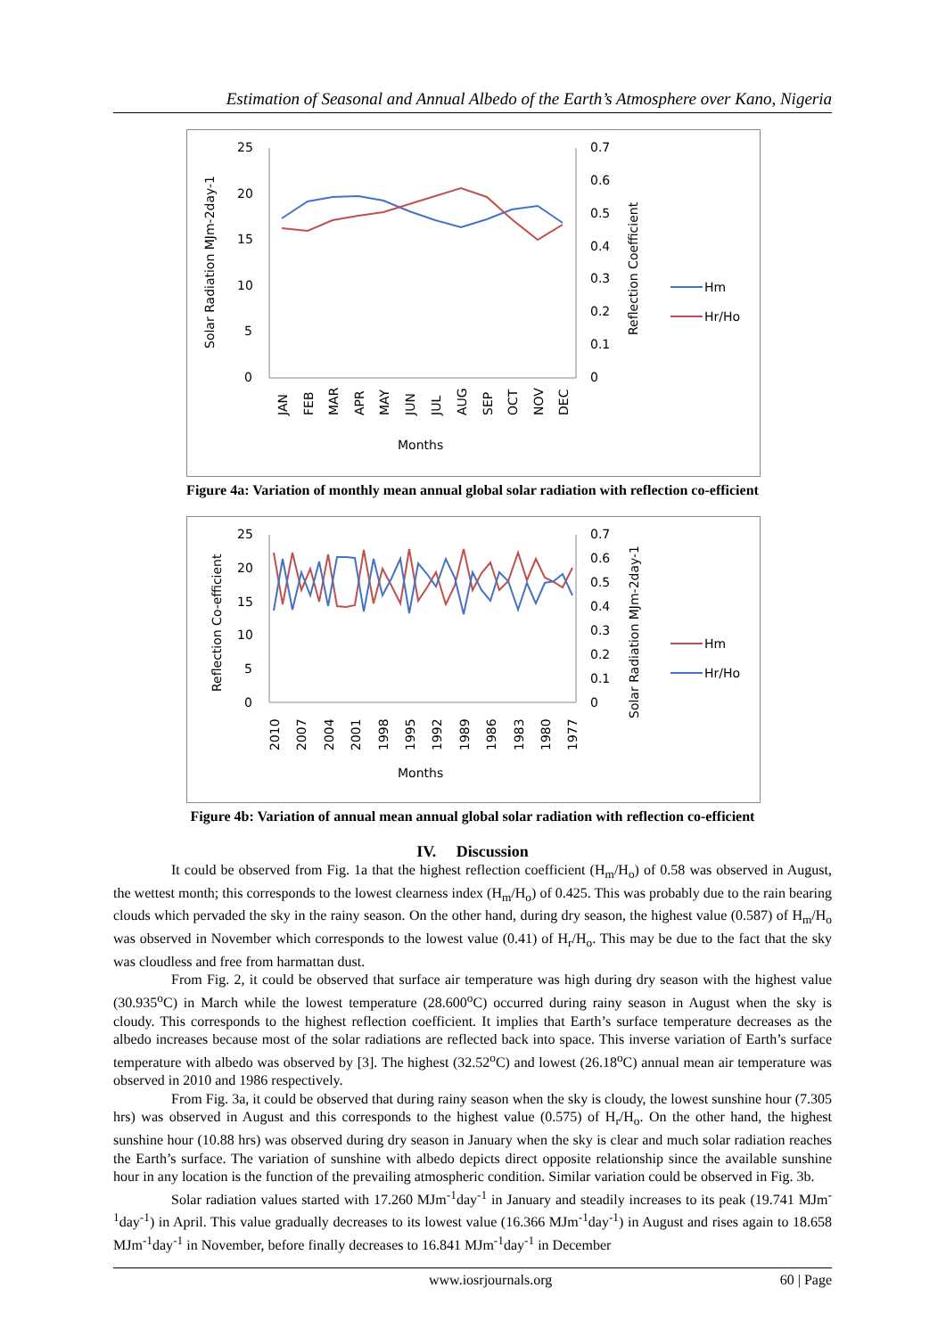Estimation of Seasonal and Annual Albedo of the Earth’s Atmosphere over Kano, Nigeria
Solar Radiation MJm-2day-1
25
20
15
10
5
0
0.7
0.6
0.5
0.4
0.3
0.2
0.1
0
Reflection Coefficient
JAN
FEB
MAR
APR
MAY
JUN
JUL
AUG
SEP
OCT
NOV
DEC
Months
Hm
Hr/Ho
Figure 4a: Variation of monthly mean annual global solar radiation with reflection co-efficient
Reflection Co-efficient
25
20
15
10
5
0
0.7
0.6
0.5
0.4
0.3
0.2
0.1
0
Solar Radiation MJm-2day-1
2010
2007
2004
2001
1998
1995
1992
1989
1986
1983
1980
1977
Months
Hm
Hr/Ho
Figure 4b: Variation of annual mean annual global solar radiation with reflection co-efficient
IV. Discussion
It could be observed from Fig. 1a that the highest reflection coefficient (H<sub>m</sub>/H<sub>o</sub>) of 0.58 was observed in August, the wettest month; this corresponds to the lowest clearness index (H<sub>m</sub>/H<sub>o</sub>) of 0.425. This was probably due to the rain bearing clouds which pervaded the sky in the rainy season. On the other hand, during dry season, the highest value (0.587) of H<sub>m</sub>/H<sub>o</sub> was observed in November which corresponds to the lowest value (0.41) of H<sub>r</sub>/H<sub>o</sub>. This may be due to the fact that the sky was cloudless and free from harmattan dust.
From Fig. 2, it could be observed that surface air temperature was high during dry season with the highest value (30.935<sup>o</sup>C) in March while the lowest temperature (28.600<sup>o</sup>C) occurred during rainy season in August when the sky is cloudy. This corresponds to the highest reflection coefficient. It implies that Earth’s surface temperature decreases as the albedo increases because most of the solar radiations are reflected back into space. This inverse variation of Earth’s surface temperature with albedo was observed by [3]. The highest (32.52<sup>o</sup>C) and lowest (26.18<sup>o</sup>C) annual mean air temperature was observed in 2010 and 1986 respectively.
From Fig. 3a, it could be observed that during rainy season when the sky is cloudy, the lowest sunshine hour (7.305 hrs) was observed in August and this corresponds to the highest value (0.575) of H<sub>r</sub>/H<sub>o</sub>. On the other hand, the highest sunshine hour (10.88 hrs) was observed during dry season in January when the sky is clear and much solar radiation reaches the Earth’s surface. The variation of sunshine with albedo depicts direct opposite relationship since the available sunshine hour in any location is the function of the prevailing atmospheric condition. Similar variation could be observed in Fig. 3b.
Solar radiation values started with 17.260 MJm<sup>-1</sup>day<sup>-1</sup> in January and steadily increases to its peak (19.741 MJm<sup>-1</sup>day<sup>-1</sup>) in April. This value gradually decreases to its lowest value (16.366 MJm<sup>-1</sup>day<sup>-1</sup>) in August and rises again to 18.658 MJm<sup>-1</sup>day<sup>-1</sup> in November, before finally decreases to 16.841 MJm<sup>-1</sup>day<sup>-1</sup> in December
www.iosrjournals.org 60 | Page